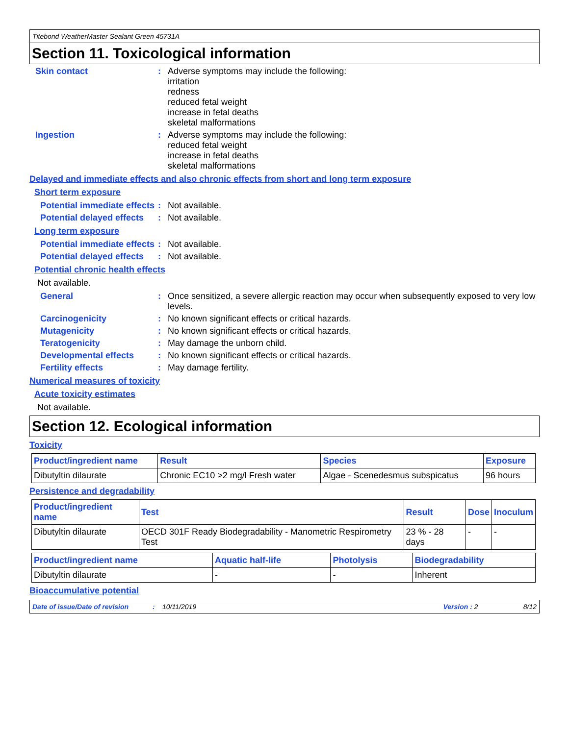Titebond WeatherMaster Sealant Green 45731A
Section 11. Toxicological information
Skin contact : Adverse symptoms may include the following:
irritation
redness
reduced fetal weight
increase in fetal deaths
skeletal malformations
Ingestion : Adverse symptoms may include the following:
reduced fetal weight
increase in fetal deaths
skeletal malformations
Delayed and immediate effects and also chronic effects from short and long term exposure
Short term exposure
Potential immediate effects
: Not available.
Potential delayed effects
: Not available.
Long term exposure
Potential immediate effects
: Not available.
Potential delayed effects
: Not available.
Potential chronic health effects
Not available.
General : Once sensitized, a severe allergic reaction may occur when subsequently exposed to very low levels.
Carcinogenicity : No known significant effects or critical hazards.
Mutagenicity : No known significant effects or critical hazards.
Teratogenicity : May damage the unborn child.
Developmental effects : No known significant effects or critical hazards.
Fertility effects : May damage fertility.
Numerical measures of toxicity
Acute toxicity estimates
Not available.
Section 12. Ecological information
Toxicity
| Product/ingredient name | Result | Species | Exposure |
| --- | --- | --- | --- |
| Dibutyltin dilaurate | Chronic EC10 >2 mg/l Fresh water | Algae - Scenedesmus subspicatus | 96 hours |
Persistence and degradability
| Product/ingredient name | Test | Result | Dose | Inoculum |
| --- | --- | --- | --- | --- |
| Dibutyltin dilaurate | OECD 301F Ready Biodegradability - Manometric Respirometry Test | 23 % - 28 days | - | - |
| Product/ingredient name | Aquatic half-life | Photolysis | Biodegradability |
| --- | --- | --- | --- |
| Dibutyltin dilaurate | - | - | Inherent |
Bioaccumulative potential
Date of issue/Date of revision: 10/11/2019 Version : 2 8/12